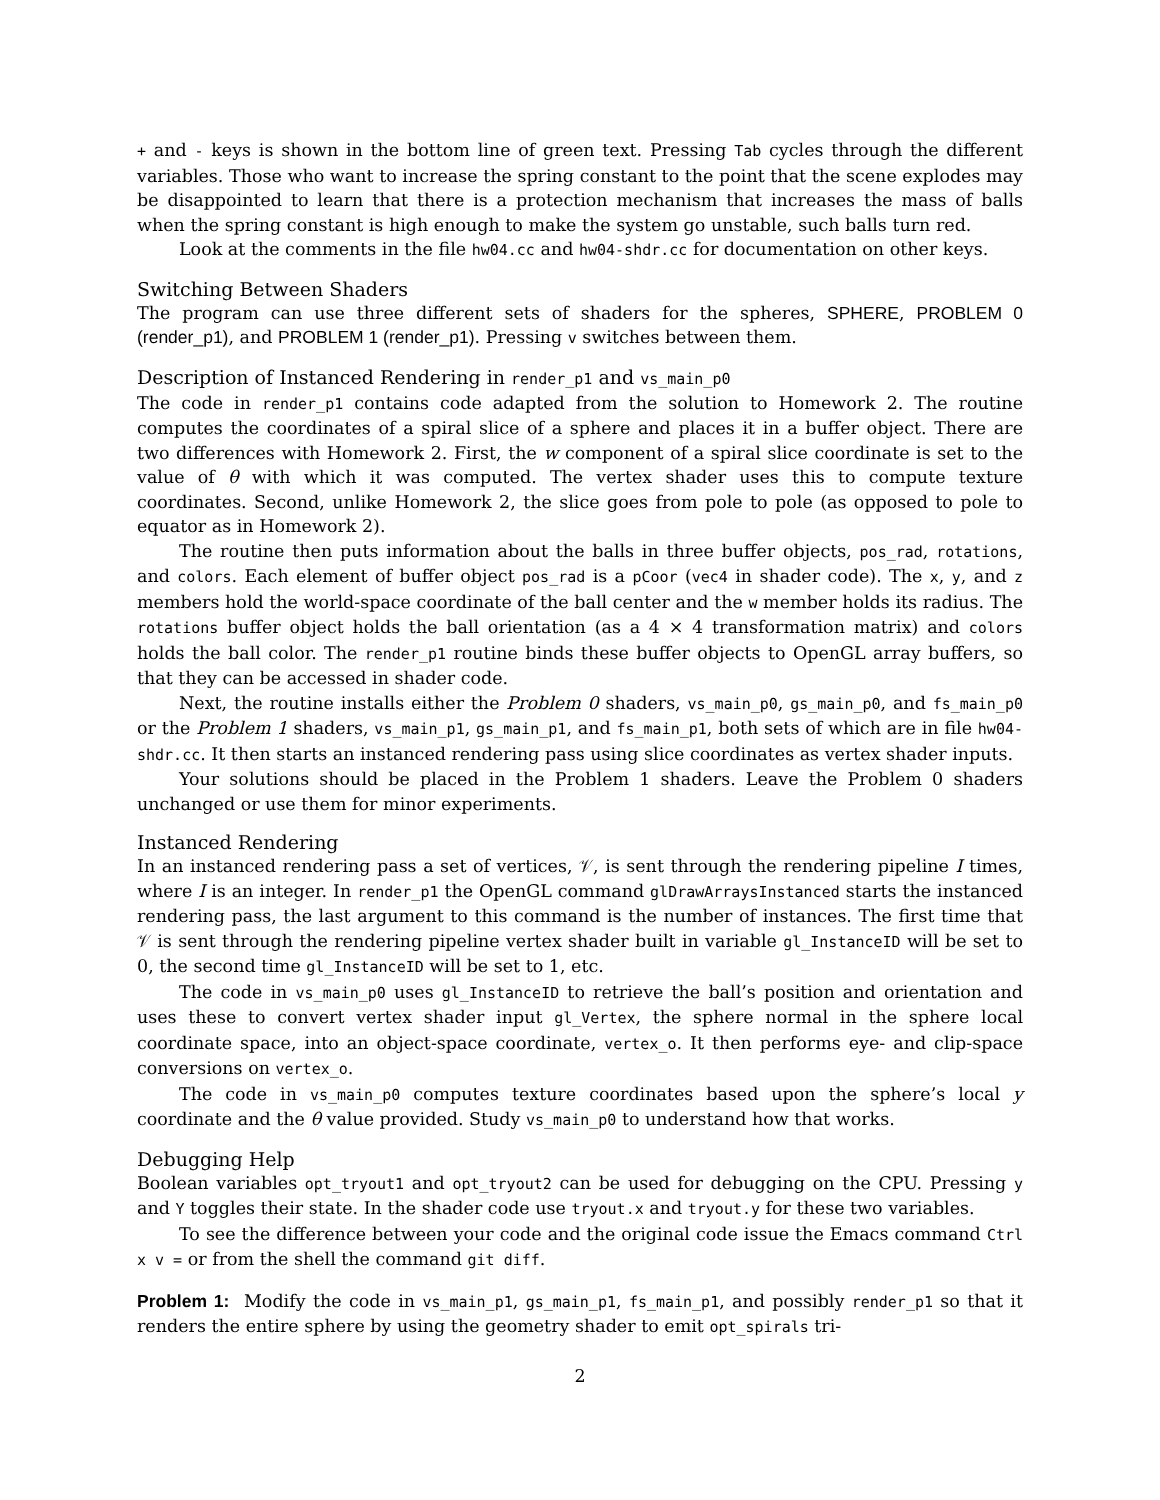+ and - keys is shown in the bottom line of green text. Pressing Tab cycles through the different variables. Those who want to increase the spring constant to the point that the scene explodes may be disappointed to learn that there is a protection mechanism that increases the mass of balls when the spring constant is high enough to make the system go unstable, such balls turn red.
Look at the comments in the file hw04.cc and hw04-shdr.cc for documentation on other keys.
Switching Between Shaders
The program can use three different sets of shaders for the spheres, SPHERE, PROBLEM 0 (render_p1), and PROBLEM 1 (render_p1). Pressing v switches between them.
Description of Instanced Rendering in render_p1 and vs_main_p0
The code in render_p1 contains code adapted from the solution to Homework 2. The routine computes the coordinates of a spiral slice of a sphere and places it in a buffer object. There are two differences with Homework 2. First, the w component of a spiral slice coordinate is set to the value of θ with which it was computed. The vertex shader uses this to compute texture coordinates. Second, unlike Homework 2, the slice goes from pole to pole (as opposed to pole to equator as in Homework 2).
The routine then puts information about the balls in three buffer objects, pos_rad, rotations, and colors. Each element of buffer object pos_rad is a pCoor (vec4 in shader code). The x, y, and z members hold the world-space coordinate of the ball center and the w member holds its radius. The rotations buffer object holds the ball orientation (as a 4 × 4 transformation matrix) and colors holds the ball color. The render_p1 routine binds these buffer objects to OpenGL array buffers, so that they can be accessed in shader code.
Next, the routine installs either the Problem 0 shaders, vs_main_p0, gs_main_p0, and fs_main_p0 or the Problem 1 shaders, vs_main_p1, gs_main_p1, and fs_main_p1, both sets of which are in file hw04-shdr.cc. It then starts an instanced rendering pass using slice coordinates as vertex shader inputs.
Your solutions should be placed in the Problem 1 shaders. Leave the Problem 0 shaders unchanged or use them for minor experiments.
Instanced Rendering
In an instanced rendering pass a set of vertices, 𝒱, is sent through the rendering pipeline I times, where I is an integer. In render_p1 the OpenGL command glDrawArraysInstanced starts the instanced rendering pass, the last argument to this command is the number of instances. The first time that 𝒱 is sent through the rendering pipeline vertex shader built in variable gl_InstanceID will be set to 0, the second time gl_InstanceID will be set to 1, etc.
The code in vs_main_p0 uses gl_InstanceID to retrieve the ball’s position and orientation and uses these to convert vertex shader input gl_Vertex, the sphere normal in the sphere local coordinate space, into an object-space coordinate, vertex_o. It then performs eye- and clip-space conversions on vertex_o.
The code in vs_main_p0 computes texture coordinates based upon the sphere’s local y coordinate and the θ value provided. Study vs_main_p0 to understand how that works.
Debugging Help
Boolean variables opt_tryout1 and opt_tryout2 can be used for debugging on the CPU. Pressing y and Y toggles their state. In the shader code use tryout.x and tryout.y for these two variables.
To see the difference between your code and the original code issue the Emacs command Ctrl x v = or from the shell the command git diff.
Problem 1: Modify the code in vs_main_p1, gs_main_p1, fs_main_p1, and possibly render_p1 so that it renders the entire sphere by using the geometry shader to emit opt_spirals tri-
2